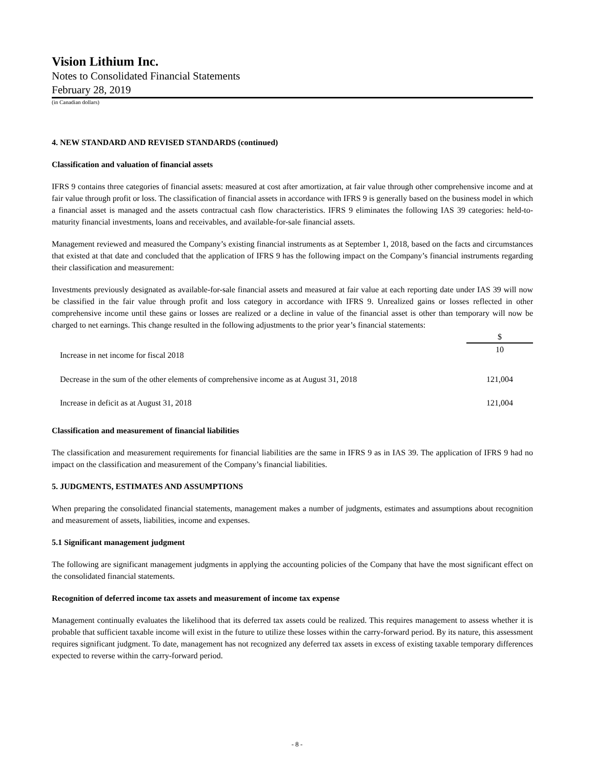Vision Lithium Inc.
Notes to Consolidated Financial Statements
February 28, 2019
(in Canadian dollars)
4. NEW STANDARD AND REVISED STANDARDS (continued)
Classification and valuation of financial assets
IFRS 9 contains three categories of financial assets: measured at cost after amortization, at fair value through other comprehensive income and at fair value through profit or loss. The classification of financial assets in accordance with IFRS 9 is generally based on the business model in which a financial asset is managed and the assets contractual cash flow characteristics. IFRS 9 eliminates the following IAS 39 categories: held-to-maturity financial investments, loans and receivables, and available-for-sale financial assets.
Management reviewed and measured the Company’s existing financial instruments as at September 1, 2018, based on the facts and circumstances that existed at that date and concluded that the application of IFRS 9 has the following impact on the Company’s financial instruments regarding their classification and measurement:
Investments previously designated as available-for-sale financial assets and measured at fair value at each reporting date under IAS 39 will now be classified in the fair value through profit and loss category in accordance with IFRS 9. Unrealized gains or losses reflected in other comprehensive income until these gains or losses are realized or a decline in value of the financial asset is other than temporary will now be charged to net earnings. This change resulted in the following adjustments to the prior year’s financial statements:
| | $ |
| Increase in net income for fiscal 2018 | 10 |
| Decrease in the sum of the other elements of comprehensive income as at August 31, 2018 | 121,004 |
| Increase in deficit as at August 31, 2018 | 121,004 |
Classification and measurement of financial liabilities
The classification and measurement requirements for financial liabilities are the same in IFRS 9 as in IAS 39. The application of IFRS 9 had no impact on the classification and measurement of the Company’s financial liabilities.
5. JUDGMENTS, ESTIMATES AND ASSUMPTIONS
When preparing the consolidated financial statements, management makes a number of judgments, estimates and assumptions about recognition and measurement of assets, liabilities, income and expenses.
5.1 Significant management judgment
The following are significant management judgments in applying the accounting policies of the Company that have the most significant effect on the consolidated financial statements.
Recognition of deferred income tax assets and measurement of income tax expense
Management continually evaluates the likelihood that its deferred tax assets could be realized. This requires management to assess whether it is probable that sufficient taxable income will exist in the future to utilize these losses within the carry-forward period. By its nature, this assessment requires significant judgment. To date, management has not recognized any deferred tax assets in excess of existing taxable temporary differences expected to reverse within the carry-forward period.
- 8 -